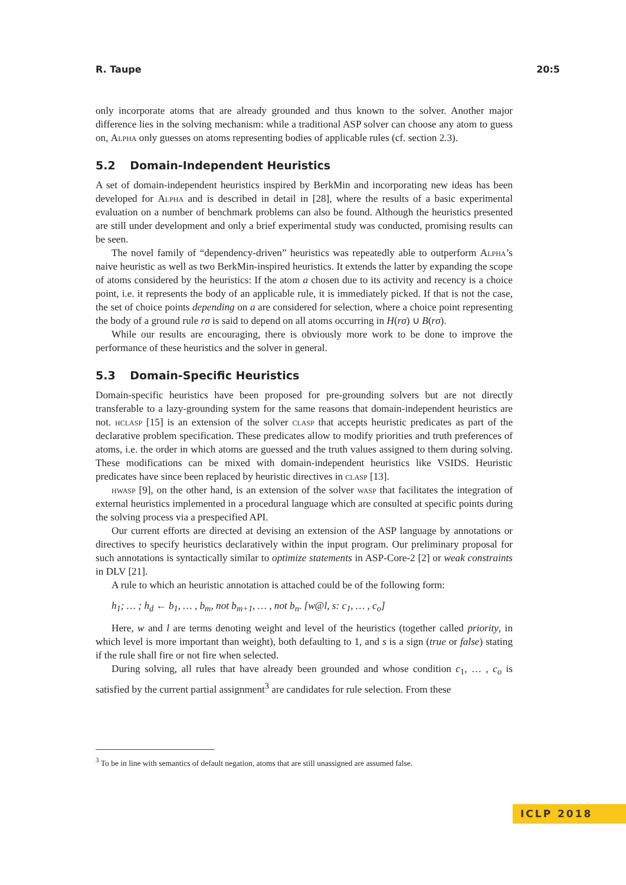R. Taupe 20:5
only incorporate atoms that are already grounded and thus known to the solver. Another major difference lies in the solving mechanism: while a traditional ASP solver can choose any atom to guess on, Alpha only guesses on atoms representing bodies of applicable rules (cf. section 2.3).
5.2 Domain-Independent Heuristics
A set of domain-independent heuristics inspired by BerkMin and incorporating new ideas has been developed for Alpha and is described in detail in [28], where the results of a basic experimental evaluation on a number of benchmark problems can also be found. Although the heuristics presented are still under development and only a brief experimental study was conducted, promising results can be seen.
The novel family of “dependency-driven” heuristics was repeatedly able to outperform Alpha’s naive heuristic as well as two BerkMin-inspired heuristics. It extends the latter by expanding the scope of atoms considered by the heuristics: If the atom a chosen due to its activity and recency is a choice point, i.e. it represents the body of an applicable rule, it is immediately picked. If that is not the case, the set of choice points depending on a are considered for selection, where a choice point representing the body of a ground rule rσ is said to depend on all atoms occurring in H(rσ) ∪ B(rσ).
While our results are encouraging, there is obviously more work to be done to improve the performance of these heuristics and the solver in general.
5.3 Domain-Specific Heuristics
Domain-specific heuristics have been proposed for pre-grounding solvers but are not directly transferable to a lazy-grounding system for the same reasons that domain-independent heuristics are not. hclasp [15] is an extension of the solver clasp that accepts heuristic predicates as part of the declarative problem specification. These predicates allow to modify priorities and truth preferences of atoms, i.e. the order in which atoms are guessed and the truth values assigned to them during solving. These modifications can be mixed with domain-independent heuristics like VSIDS. Heuristic predicates have since been replaced by heuristic directives in clasp [13].
hwasp [9], on the other hand, is an extension of the solver wasp that facilitates the integration of external heuristics implemented in a procedural language which are consulted at specific points during the solving process via a prespecified API.
Our current efforts are directed at devising an extension of the ASP language by annotations or directives to specify heuristics declaratively within the input program. Our preliminary proposal for such annotations is syntactically similar to optimize statements in ASP-Core-2 [2] or weak constraints in DLV [21].
A rule to which an heuristic annotation is attached could be of the following form:
h<sub>1</sub>; … ; h<sub>d</sub> ← b<sub>1</sub>, … , b<sub>m</sub>, not b<sub>m+1</sub>, … , not b<sub>n</sub>. [w@l, s: c<sub>1</sub>, … , c<sub>o</sub>]
Here, w and l are terms denoting weight and level of the heuristics (together called priority, in which level is more important than weight), both defaulting to 1, and s is a sign (true or false) stating if the rule shall fire or not fire when selected.
During solving, all rules that have already been grounded and whose condition c<sub>1</sub>, … , c<sub>o</sub> is satisfied by the current partial assignment<sup>3</sup> are candidates for rule selection. From these
<sup>3</sup> To be in line with semantics of default negation, atoms that are still unassigned are assumed false.
ICLP 2018